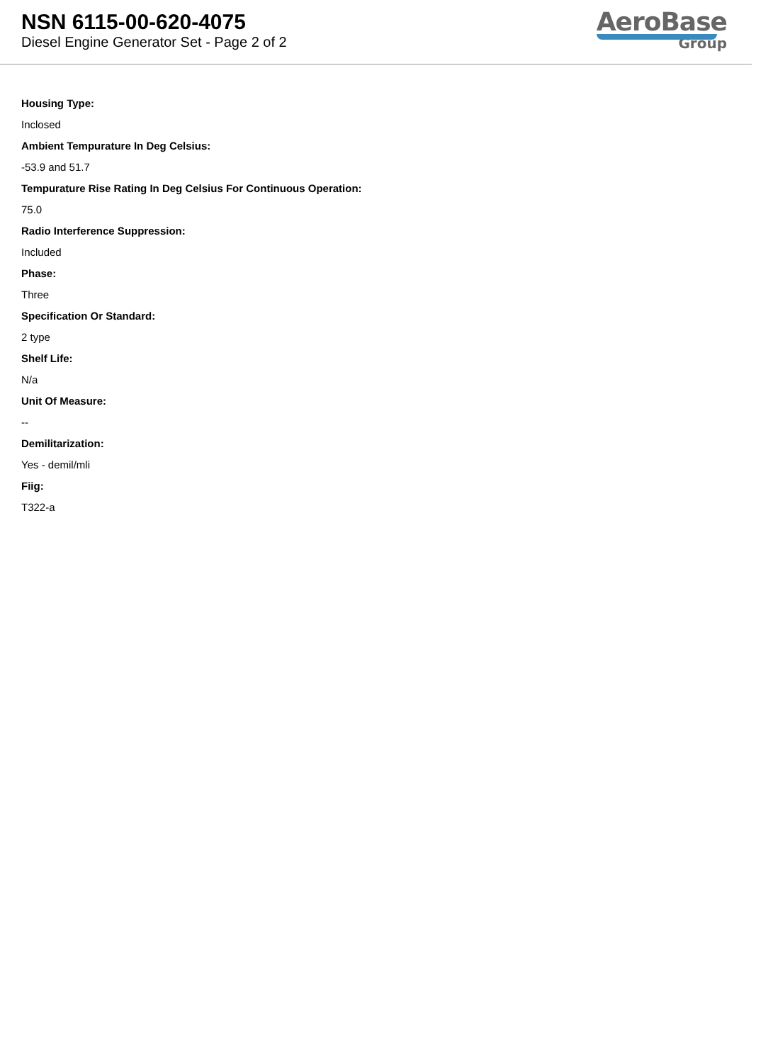NSN 6115-00-620-4075
Diesel Engine Generator Set - Page 2 of 2
AeroBase
Group
Housing Type:
Inclosed
Ambient Tempurature In Deg Celsius:
-53.9 and 51.7
Tempurature Rise Rating In Deg Celsius For Continuous Operation:
75.0
Radio Interference Suppression:
Included
Phase:
Three
Specification Or Standard:
2 type
Shelf Life:
N/a
Unit Of Measure:
--
Demilitarization:
Yes - demil/mli
Fiig:
T322-a